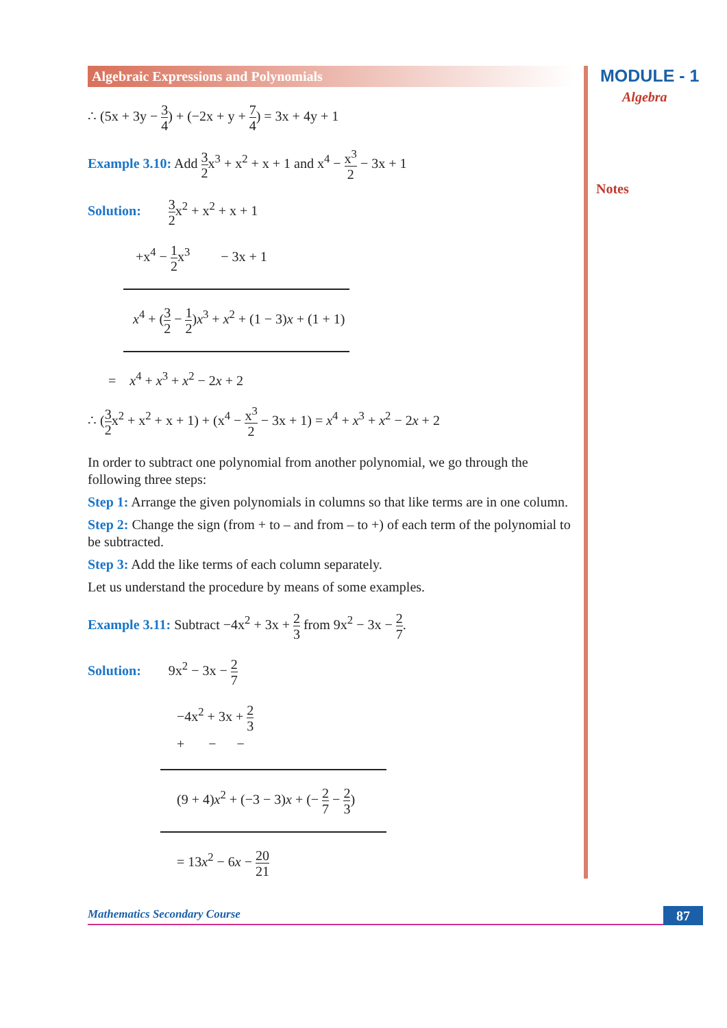MODULE - 1
Algebra
Notes
Algebraic Expressions and Polynomials
∴ (5x + 3y − 3 4) + (−2x + y + 7 4) = 3x + 4y + 1
Example 3.10: Add 3 2x<sup>3</sup> + x<sup>2</sup> + x + 1 and x<sup>4</sup> − x<sup>3</sup> 2 − 3x + 1
Solution: 3 2x<sup>2</sup> + x<sup>2</sup> + x + 1
+x<sup>4</sup> − 1 2x<sup>3</sup> − 3x + 1
x<sup>4</sup> + (3 2 − 1 2)x<sup>3</sup> + x<sup>2</sup> + (1 − 3)x + (1 + 1)
= x<sup>4</sup> + x<sup>3</sup> + x<sup>2</sup> − 2x + 2
∴ (3 2x<sup>2</sup> + x<sup>2</sup> + x + 1) + (x<sup>4</sup> − x<sup>3</sup> 2 − 3x + 1) = x<sup>4</sup> + x<sup>3</sup> + x<sup>2</sup> − 2x + 2
In order to subtract one polynomial from another polynomial, we go through the following three steps:
Step 1: Arrange the given polynomials in columns so that like terms are in one column.
Step 2: Change the sign (from + to – and from – to +) of each term of the polynomial to be subtracted.
Step 3: Add the like terms of each column separately.
Let us understand the procedure by means of some examples.
Example 3.11: Subtract −4x<sup>2</sup> + 3x + 2 3 from 9x<sup>2</sup> − 3x − 2 7.
Solution: 9x<sup>2</sup> − 3x − 2 7
−4x<sup>2</sup> + 3x + 2 3
+ − −
(9 + 4)x<sup>2</sup> + (−3 − 3)x + (− 2 7 − 2 3)
= 13x<sup>2</sup> − 6x − 20 21
Mathematics Secondary Course 87